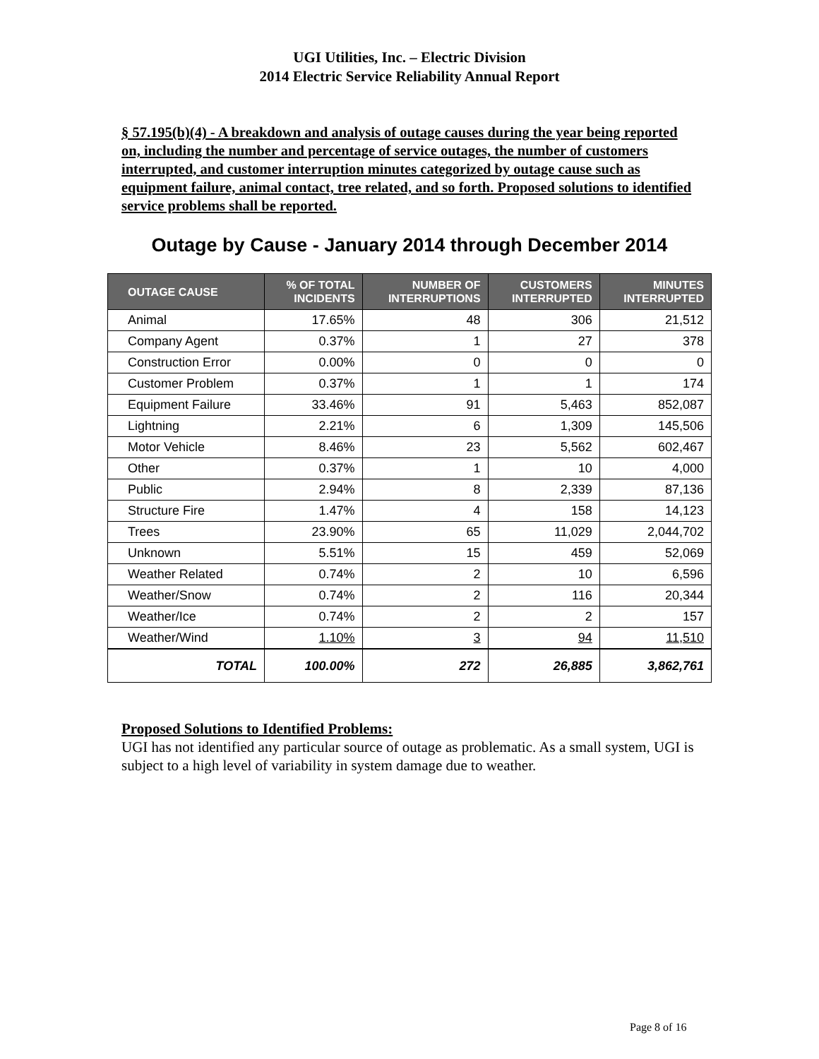UGI Utilities, Inc. – Electric Division
2014 Electric Service Reliability Annual Report
§ 57.195(b)(4) - A breakdown and analysis of outage causes during the year being reported on, including the number and percentage of service outages, the number of customers interrupted, and customer interruption minutes categorized by outage cause such as equipment failure, animal contact, tree related, and so forth. Proposed solutions to identified service problems shall be reported.
Outage by Cause - January 2014 through December 2014
| OUTAGE CAUSE | % OF TOTAL INCIDENTS | NUMBER OF INTERRUPTIONS | CUSTOMERS INTERRUPTED | MINUTES INTERRUPTED |
| --- | --- | --- | --- | --- |
| Animal | 17.65% | 48 | 306 | 21,512 |
| Company Agent | 0.37% | 1 | 27 | 378 |
| Construction Error | 0.00% | 0 | 0 | 0 |
| Customer Problem | 0.37% | 1 | 1 | 174 |
| Equipment Failure | 33.46% | 91 | 5,463 | 852,087 |
| Lightning | 2.21% | 6 | 1,309 | 145,506 |
| Motor Vehicle | 8.46% | 23 | 5,562 | 602,467 |
| Other | 0.37% | 1 | 10 | 4,000 |
| Public | 2.94% | 8 | 2,339 | 87,136 |
| Structure Fire | 1.47% | 4 | 158 | 14,123 |
| Trees | 23.90% | 65 | 11,029 | 2,044,702 |
| Unknown | 5.51% | 15 | 459 | 52,069 |
| Weather Related | 0.74% | 2 | 10 | 6,596 |
| Weather/Snow | 0.74% | 2 | 116 | 20,344 |
| Weather/Ice | 0.74% | 2 | 2 | 157 |
| Weather/Wind | 1.10% | 3 | 94 | 11,510 |
| TOTAL | 100.00% | 272 | 26,885 | 3,862,761 |
Proposed Solutions to Identified Problems:
UGI has not identified any particular source of outage as problematic. As a small system, UGI is subject to a high level of variability in system damage due to weather.
Page 8 of 16